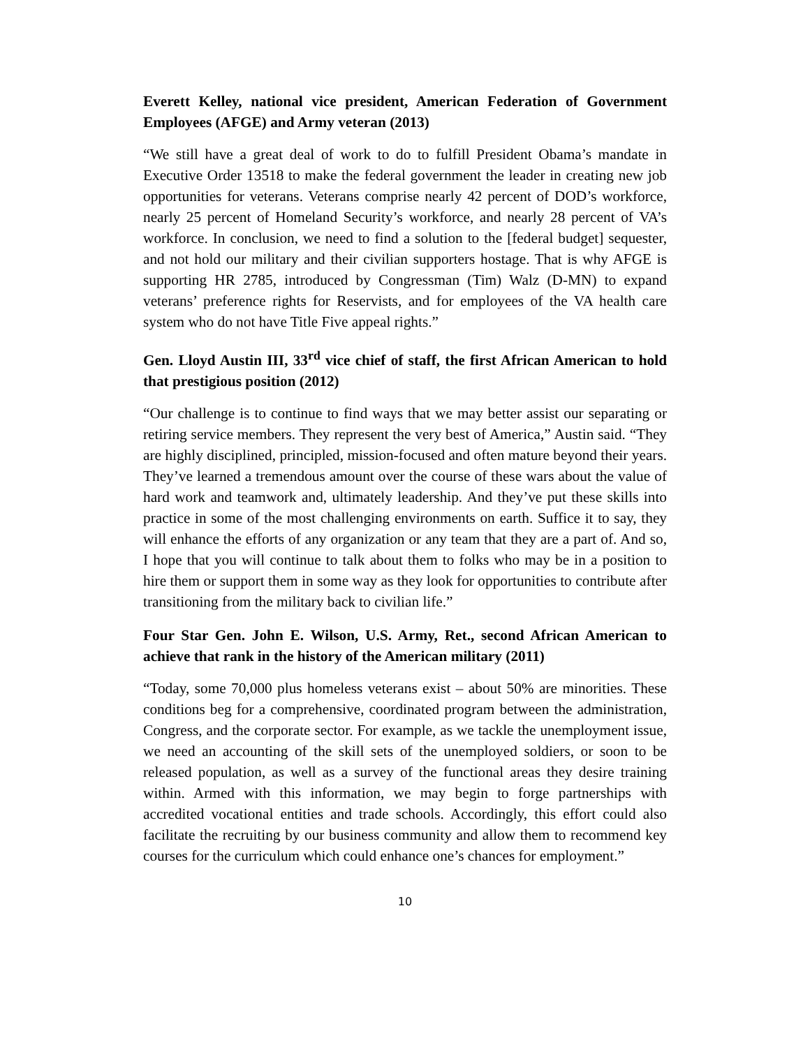Everett Kelley, national vice president, American Federation of Government Employees (AFGE) and Army veteran (2013)
“We still have a great deal of work to do to fulfill President Obama’s mandate in Executive Order 13518 to make the federal government the leader in creating new job opportunities for veterans. Veterans comprise nearly 42 percent of DOD’s workforce, nearly 25 percent of Homeland Security’s workforce, and nearly 28 percent of VA’s workforce. In conclusion, we need to find a solution to the [federal budget] sequester, and not hold our military and their civilian supporters hostage. That is why AFGE is supporting HR 2785, introduced by Congressman (Tim) Walz (D-MN) to expand veterans’ preference rights for Reservists, and for employees of the VA health care system who do not have Title Five appeal rights.”
Gen. Lloyd Austin III, 33<sup>rd</sup> vice chief of staff, the first African American to hold that prestigious position (2012)
“Our challenge is to continue to find ways that we may better assist our separating or retiring service members. They represent the very best of America,” Austin said. “They are highly disciplined, principled, mission-focused and often mature beyond their years. They’ve learned a tremendous amount over the course of these wars about the value of hard work and teamwork and, ultimately leadership. And they’ve put these skills into practice in some of the most challenging environments on earth. Suffice it to say, they will enhance the efforts of any organization or any team that they are a part of. And so, I hope that you will continue to talk about them to folks who may be in a position to hire them or support them in some way as they look for opportunities to contribute after transitioning from the military back to civilian life.”
Four Star Gen. John E. Wilson, U.S. Army, Ret., second African American to achieve that rank in the history of the American military (2011)
“Today, some 70,000 plus homeless veterans exist – about 50% are minorities. These conditions beg for a comprehensive, coordinated program between the administration, Congress, and the corporate sector. For example, as we tackle the unemployment issue, we need an accounting of the skill sets of the unemployed soldiers, or soon to be released population, as well as a survey of the functional areas they desire training within. Armed with this information, we may begin to forge partnerships with accredited vocational entities and trade schools. Accordingly, this effort could also facilitate the recruiting by our business community and allow them to recommend key courses for the curriculum which could enhance one’s chances for employment.”
10